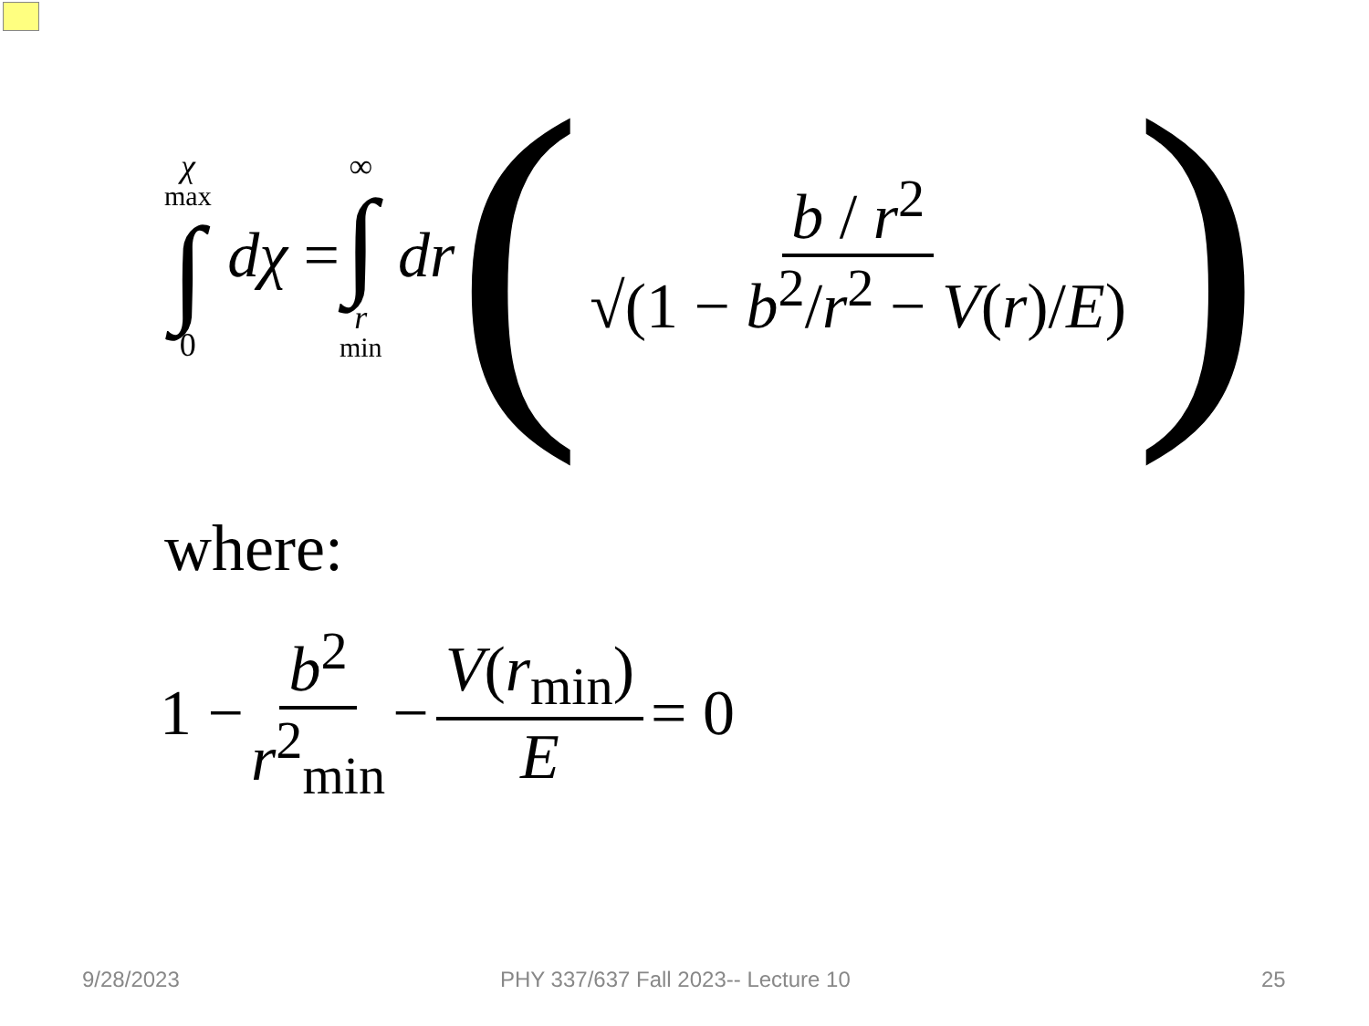χ<sub>max</sub> ∫ 0 dχ = ∞ ∫ r<sub>min</sub> dr ( b / r<sup>2</sup> √(1 − b<sup>2</sup>/r<sup>2</sup> − V(r)/E) )
where:
1 − b<sup>2</sup> r<sup>2</sup><sub>min</sub> − V(r<sub>min</sub>) E = 0
9/28/2023
PHY 337/637 Fall 2023-- Lecture 10
25